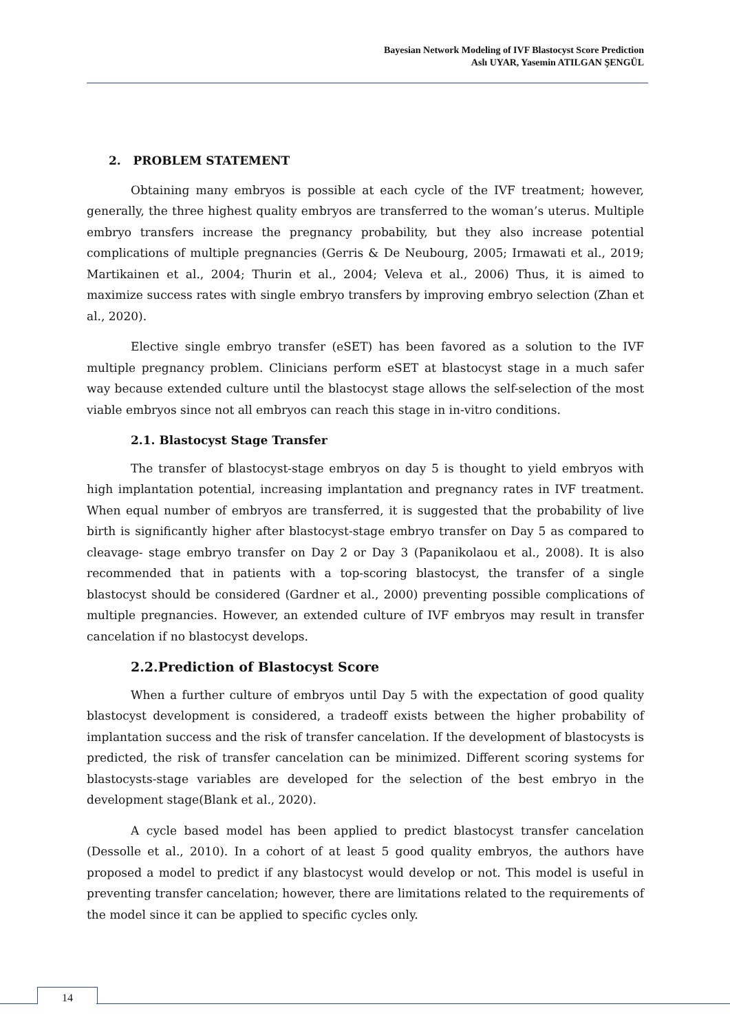Bayesian Network Modeling of IVF Blastocyst Score Prediction
Aslı UYAR, Yasemin ATILGAN ŞENGÜL
2. PROBLEM STATEMENT
Obtaining many embryos is possible at each cycle of the IVF treatment; however, generally, the three highest quality embryos are transferred to the woman’s uterus. Multiple embryo transfers increase the pregnancy probability, but they also increase potential complications of multiple pregnancies (Gerris & De Neubourg, 2005; Irmawati et al., 2019; Martikainen et al., 2004; Thurin et al., 2004; Veleva et al., 2006) Thus, it is aimed to maximize success rates with single embryo transfers by improving embryo selection (Zhan et al., 2020).
Elective single embryo transfer (eSET) has been favored as a solution to the IVF multiple pregnancy problem. Clinicians perform eSET at blastocyst stage in a much safer way because extended culture until the blastocyst stage allows the self-selection of the most viable embryos since not all embryos can reach this stage in in-vitro conditions.
2.1. Blastocyst Stage Transfer
The transfer of blastocyst-stage embryos on day 5 is thought to yield embryos with high implantation potential, increasing implantation and pregnancy rates in IVF treatment. When equal number of embryos are transferred, it is suggested that the probability of live birth is significantly higher after blastocyst-stage embryo transfer on Day 5 as compared to cleavage- stage embryo transfer on Day 2 or Day 3 (Papanikolaou et al., 2008). It is also recommended that in patients with a top-scoring blastocyst, the transfer of a single blastocyst should be considered (Gardner et al., 2000) preventing possible complications of multiple pregnancies. However, an extended culture of IVF embryos may result in transfer cancelation if no blastocyst develops.
2.2.Prediction of Blastocyst Score
When a further culture of embryos until Day 5 with the expectation of good quality blastocyst development is considered, a tradeoff exists between the higher probability of implantation success and the risk of transfer cancelation. If the development of blastocysts is predicted, the risk of transfer cancelation can be minimized. Different scoring systems for blastocysts-stage variables are developed for the selection of the best embryo in the development stage(Blank et al., 2020).
A cycle based model has been applied to predict blastocyst transfer cancelation (Dessolle et al., 2010). In a cohort of at least 5 good quality embryos, the authors have proposed a model to predict if any blastocyst would develop or not. This model is useful in preventing transfer cancelation; however, there are limitations related to the requirements of the model since it can be applied to specific cycles only.
14